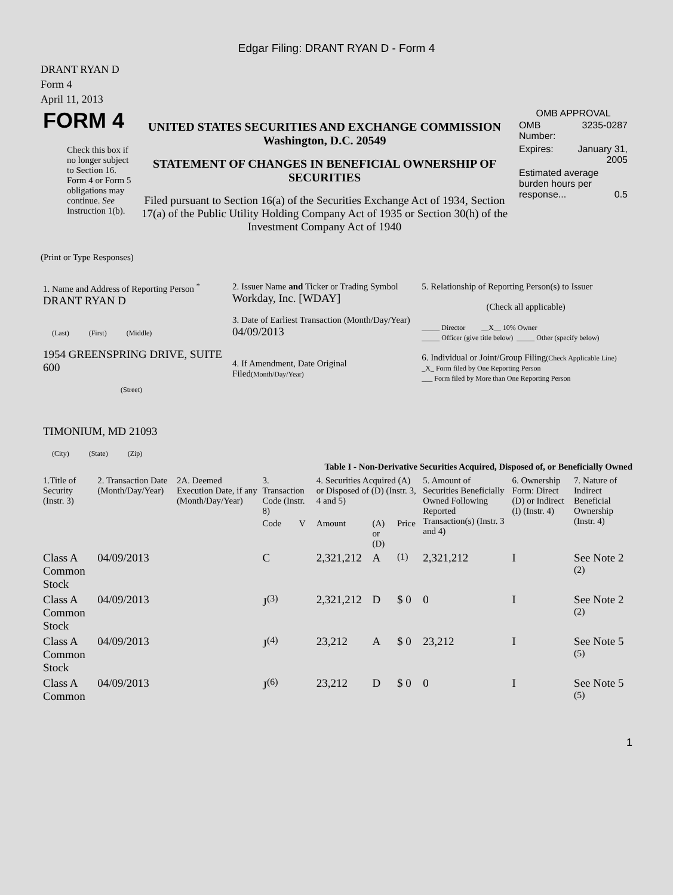Edgar Filing: DRANT RYAN D - Form 4
DRANT RYAN D
Form 4
April 11, 2013
| FORM 4 Check this box if no longer subject to Section 16. Form 4 or Form 5 obligations may continue. See Instruction 1(b). | UNITED STATES SECURITIES AND EXCHANGE COMMISSION Washington, D.C. 20549 STATEMENT OF CHANGES IN BENEFICIAL OWNERSHIP OF SECURITIES Filed pursuant to Section 16(a) of the Securities Exchange Act of 1934, Section 17(a) of the Public Utility Holding Company Act of 1935 or Section 30(h) of the Investment Company Act of 1940 | OMB APPROVAL / OMB Number: / 3235-0287 / / Expires: / January 31, 2005 / / Estimated average burden hours per response... 0.5 / / |
(Print or Type Responses)
| 1. Name and Address of Reporting Person <sup>*</sup> DRANT RYAN D (Last) (First) (Middle) 1954 GREENSPRING DRIVE, SUITE 600 (Street) TIMONIUM, MD 21093 (City) (State) (Zip) | 2. Issuer Name and Ticker or Trading Symbol Workday, Inc. [WDAY] 3. Date of Earliest Transaction (Month/Day/Year) 04/09/2013 4. If Amendment, Date Original Filed (Month/Day/Year) | 5. Relationship of Reporting Person(s) to Issuer (Check all applicable) _____ Director __X__ 10% Owner _____ Officer (give title below) _____ Other (specify below) 6. Individual or Joint/Group Filing (Check Applicable Line) _X_ Form filed by One Reporting Person ___ Form filed by More than One Reporting Person |
Table I - Non-Derivative Securities Acquired, Disposed of, or Beneficially Owned
| 1.Title of Security (Instr. 3) | 2. Transaction Date (Month/Day/Year) | 2A. Deemed Execution Date, if any (Month/Day/Year) | 3. Transaction Code (Instr. 8) | | 4. Securities Acquired (A) or Disposed of (D) (Instr. 3, 4 and 5) | | | 5. Amount of Securities Beneficially Owned Following Reported Transaction(s) (Instr. 3 and 4) | 6. Ownership Form: Direct (D) or Indirect (I) (Instr. 4) | 7. Nature of Indirect Beneficial Ownership (Instr. 4) |
| --- | --- | --- | --- | --- | --- | --- | --- | --- | --- | --- |
| | | | Code | V | Amount | (A) or (D) | Price | | | |
| Class A Common Stock | 04/09/2013 | | C | | 2,321,212 | A | <sup>(1)</sup> | 2,321,212 | I | See Note 2 <sup>(2)</sup> |
| Class A Common Stock | 04/09/2013 | | J<sup>(3)</sup> | | 2,321,212 | D | $ 0 | 0 | I | See Note 2 <sup>(2)</sup> |
| Class A Common Stock | 04/09/2013 | | J<sup>(4)</sup> | | 23,212 | A | $ 0 | 23,212 | I | See Note 5 <sup>(5)</sup> |
| Class A Common | 04/09/2013 | | J<sup>(6)</sup> | | 23,212 | D | $ 0 | 0 | I | See Note 5 <sup>(5)</sup> |
1